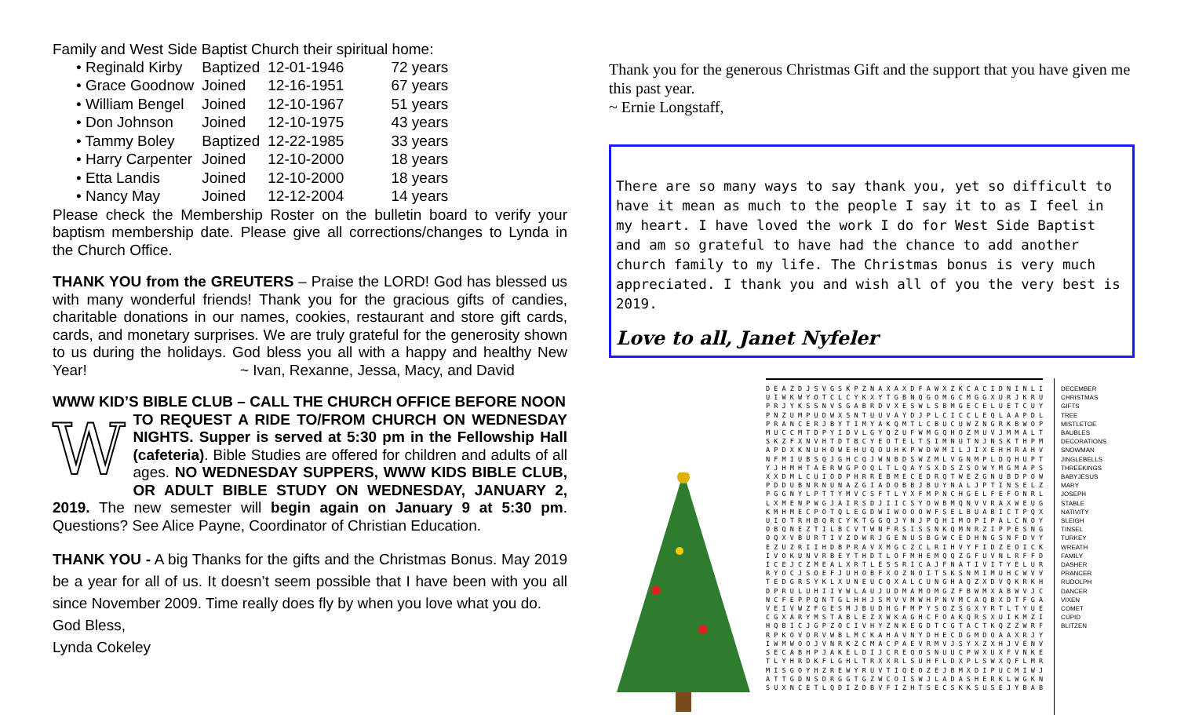Family and West Side Baptist Church their spiritual home:
| • Reginald Kirby | Baptized | 12-01-1946 | 72 years |
| • Grace Goodnow | Joined | 12-16-1951 | 67 years |
| • William Bengel | Joined | 12-10-1967 | 51 years |
| • Don Johnson | Joined | 12-10-1975 | 43 years |
| • Tammy Boley | Baptized | 12-22-1985 | 33 years |
| • Harry Carpenter | Joined | 12-10-2000 | 18 years |
| • Etta Landis | Joined | 12-10-2000 | 18 years |
| • Nancy May | Joined | 12-12-2004 | 14 years |
Please check the Membership Roster on the bulletin board to verify your baptism membership date. Please give all corrections/changes to Lynda in the Church Office.
THANK YOU from the GREUTERS – Praise the LORD! God has blessed us with many wonderful friends! Thank you for the gracious gifts of candies, charitable donations in our names, cookies, restaurant and store gift cards, cards, and monetary surprises. We are truly grateful for the generosity shown to us during the holidays. God bless you all with a happy and healthy New Year! ~ Ivan, Rexanne, Jessa, Macy, and David
WWW KID’S BIBLE CLUB – CALL THE CHURCH OFFICE BEFORE NOON
WTO REQUEST A RIDE TO/FROM CHURCH ON WEDNESDAY NIGHTS. Supper is served at 5:30 pm in the Fellowship Hall (cafeteria). Bible Studies are offered for children and adults of all ages. NO WEDNESDAY SUPPERS, WWW KIDS BIBLE CLUB, OR ADULT BIBLE STUDY ON WEDNESDAY, JANUARY 2, 2019. The new semester will begin again on January 9 at 5:30 pm. Questions? See Alice Payne, Coordinator of Christian Education.
THANK YOU - A big Thanks for the gifts and the Christmas Bonus. May 2019 be a year for all of us. It doesn’t seem possible that I have been with you all since November 2009. Time really does fly by when you love what you do.
God Bless,
Lynda Cokeley
Thank you for the generous Christmas Gift and the support that you have given me this past year.
~ Ernie Longstaff,
There are so many ways to say thank you, yet so difficult to have it mean as much to the people I say it to as I feel in my heart. I have loved the work I do for West Side Baptist and am so grateful to have had the chance to add another church family to my life. The Christmas bonus is very much appreciated. I thank you and wish all of you the very best is 2019.
Love to all, Janet Nyfeler
D E A Z D J S V G S K P Z N A X A X D F A W X Z K C A C I D N I N L I U I W K W Y O T C L C Y K X Y T G B N Q G O M G C M G G X U R J K R U P R J Y K S S N V S G A B R D V X E S W L S B M G E C E L U E T C U Y P N Z U M P U D W X S N T U U V A Y D J P L C I C C L E Q L A A P D L P R A N C E R J B Y T I M Y A K Q M T L C B U C U W Z N G R K B W O P M U C C M T D P Y I D V L G Y Q Z U F W M G Q H O Z M U V J M M A L T S K Z F X N V H T D T B C Y E O T E L T S I M N U T N J N S K T H P M A P D X K N U H O W E H U Q O U H K P W D W M I L J I X E H H R A H V N F M I U B S Q J G H C Q J W N B D S W Z M L V G N M P L D Q H U P T Y J H M H T A E R W G P O Q L T L Q A Y S X D S Z S O W Y M G M A P S X X D M L C U I O D P H R R E B M E C E D R Q T W E Z G N U B D P O W P D D U B N R N U N A Z G I A D O B B J B U Y N A L J P T I N S E L Z P G G N Y L P T T Y M V C S F T L Y X F M P N C H G E L F E F O N R L L X M E N P W G J A I R S D J I I C S Y O W B M Q N V V R A X W E U G K M H M E C P O T Q L E G D W I W O O O W F S E L B U A B I C T P Q X U I O T R H B Q R C Y K T G G Q J Y N J P Q H I M O P I P A L C N O Y O B Q N E Z T I L B C V T W N F R S I S S N K Q M N R Z I P P E S N G O Q X V B U R T I V Z D W R J G E N U S B G W C E D H N G S N F D V Y E Z U Z R I I H D B P R A V X M G C Z C L R I H V Y F I D Z E O I C K I V O K U N V R B E Y T H D T L O F M H E M Q Q Z G F U V N L R F F D I C E J C Z M E A L X R T L E S S R I C A J F N A T I V I T Y E L U R R Y O C J S O E F J U H O B F X O Z N O I T S K S N M I M U H C W V V T E D G R S Y K L X U N E U C Q X A L C U N G H A Q Z X D V Q K R K H D P R U L U H I I V W L A U J U D M A M O M G Z F B W M X A B W V J C N C F E P P Q N T G L H H J S M V V M W H P N V M C A Q B X D T F G A V E I V W Z F G E S M J B U D H G F M P Y S O Z S G X Y R T L T Y U E C G X A R Y M S T A B L E Z X W K A G H C F O A K Q R S X U I K M Z I H Q B I C J G P Z O C I V H Y Z N K E G D T C G T A C T K Q Z Z W R F R P K O V O R V W B L M C K A H A V N Y D H E C D G M D O A A X R J Y I W M W O O J V N R K Z C M A C P A E V R M V J S Y X Z X H J V E N V S E C A B H P J A K E L D I J C R E Q O S N U U C P W X U X F V N K E T L Y H R D K F L G H L T R X X R L S U H F L D X P L S W X Q F L M R M I S G O Y H Z R E W Y R U V T I Q E O Z E J B M X D I P U C M I W J A T T G D N S D R G G T G Z W C O I S W J L A D A S H E R K L W G K N S U X N C E T L Q D I Z D B V F I Z H T S E C S K K S U S E J Y B A B
DECEMBER
CHRISTMAS
GIFTS
TREE
MISTLETOE
BAUBLES
DECORATIONS
SNOWMAN
JINGLEBELLS
THREEKINGS
BABYJESUS
MARY
JOSEPH
STABLE
NATIVITY
SLEIGH
TINSEL
TURKEY
WREATH
FAMILY
DASHER
PRANCER
RUDOLPH
DANCER
VIXEN
COMET
CUPID
BLITZEN